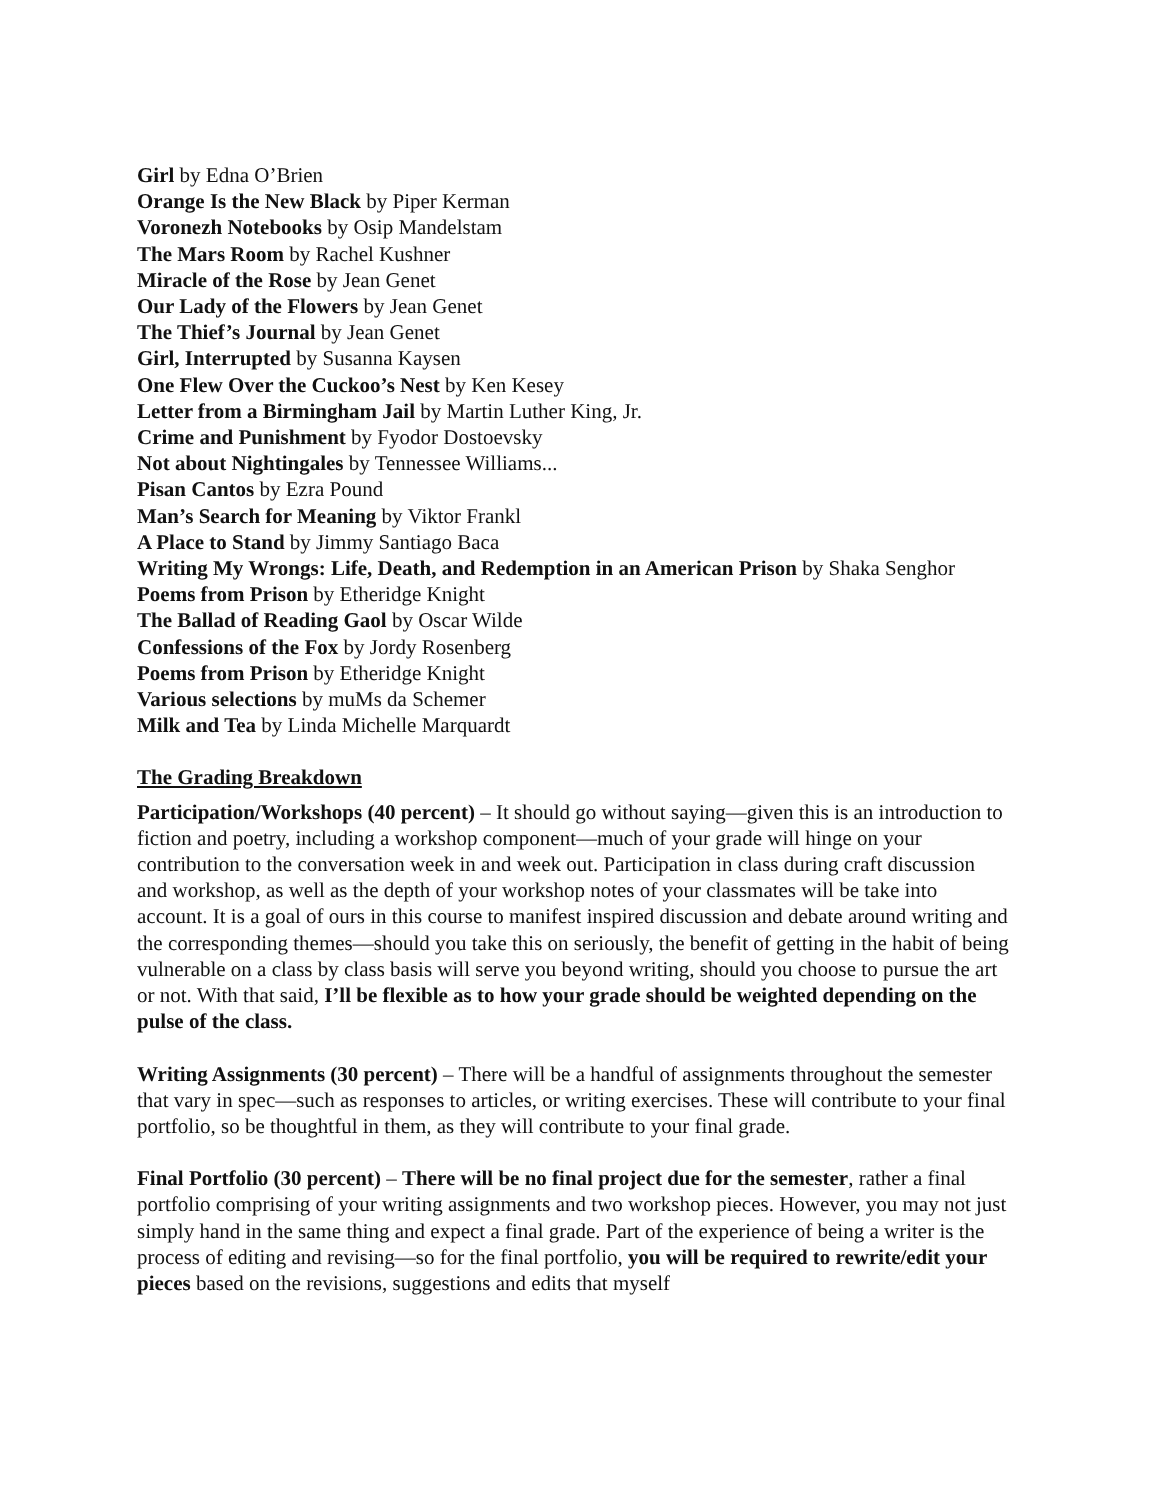Girl by Edna O’Brien
Orange Is the New Black by Piper Kerman
Voronezh Notebooks by Osip Mandelstam
The Mars Room by Rachel Kushner
Miracle of the Rose by Jean Genet
Our Lady of the Flowers by Jean Genet
The Thief’s Journal by Jean Genet
Girl, Interrupted by Susanna Kaysen
One Flew Over the Cuckoo’s Nest by Ken Kesey
Letter from a Birmingham Jail by Martin Luther King, Jr.
Crime and Punishment by Fyodor Dostoevsky
Not about Nightingales by Tennessee Williams...
Pisan Cantos by Ezra Pound
Man’s Search for Meaning by Viktor Frankl
A Place to Stand by Jimmy Santiago Baca
Writing My Wrongs: Life, Death, and Redemption in an American Prison by Shaka Senghor
Poems from Prison by Etheridge Knight
The Ballad of Reading Gaol by Oscar Wilde
Confessions of the Fox by Jordy Rosenberg
Poems from Prison by Etheridge Knight
Various selections by muMs da Schemer
Milk and Tea by Linda Michelle Marquardt
The Grading Breakdown
Participation/Workshops (40 percent) – It should go without saying—given this is an introduction to fiction and poetry, including a workshop component—much of your grade will hinge on your contribution to the conversation week in and week out. Participation in class during craft discussion and workshop, as well as the depth of your workshop notes of your classmates will be take into account. It is a goal of ours in this course to manifest inspired discussion and debate around writing and the corresponding themes—should you take this on seriously, the benefit of getting in the habit of being vulnerable on a class by class basis will serve you beyond writing, should you choose to pursue the art or not. With that said, I’ll be flexible as to how your grade should be weighted depending on the pulse of the class.
Writing Assignments (30 percent) – There will be a handful of assignments throughout the semester that vary in spec—such as responses to articles, or writing exercises. These will contribute to your final portfolio, so be thoughtful in them, as they will contribute to your final grade.
Final Portfolio (30 percent) – There will be no final project due for the semester, rather a final portfolio comprising of your writing assignments and two workshop pieces. However, you may not just simply hand in the same thing and expect a final grade. Part of the experience of being a writer is the process of editing and revising—so for the final portfolio, you will be required to rewrite/edit your pieces based on the revisions, suggestions and edits that myself